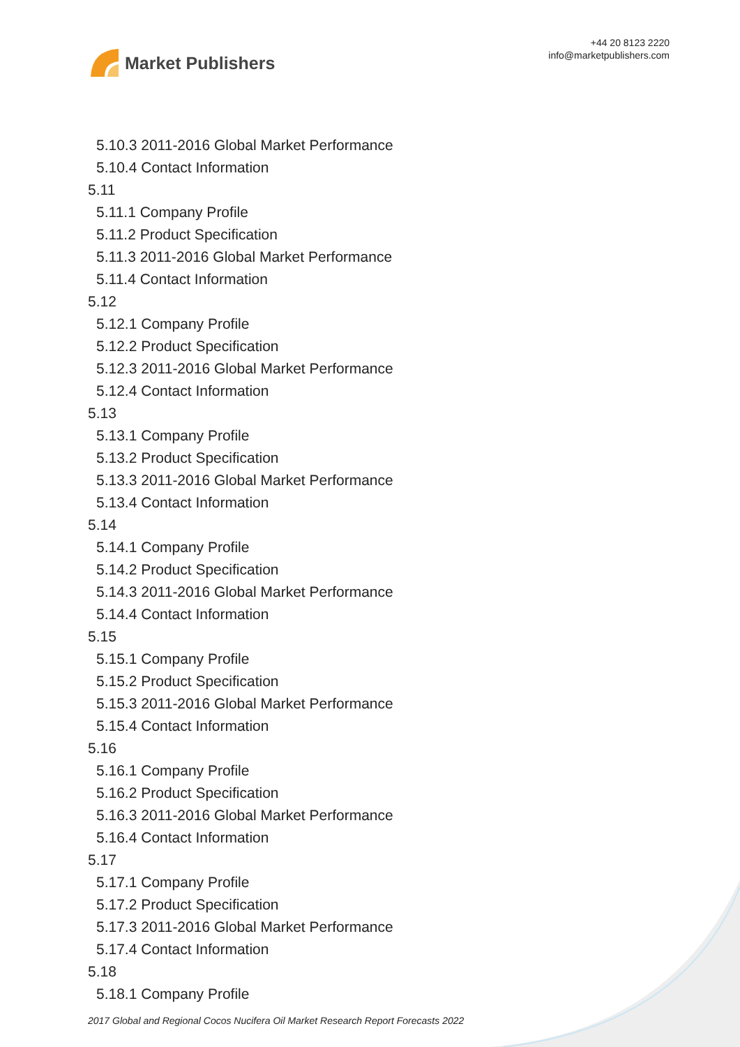Market Publishers
+44 20 8123 2220
info@marketpublishers.com
5.10.3 2011-2016 Global Market Performance
5.10.4 Contact Information
5.11
5.11.1 Company Profile
5.11.2 Product Specification
5.11.3 2011-2016 Global Market Performance
5.11.4 Contact Information
5.12
5.12.1 Company Profile
5.12.2 Product Specification
5.12.3 2011-2016 Global Market Performance
5.12.4 Contact Information
5.13
5.13.1 Company Profile
5.13.2 Product Specification
5.13.3 2011-2016 Global Market Performance
5.13.4 Contact Information
5.14
5.14.1 Company Profile
5.14.2 Product Specification
5.14.3 2011-2016 Global Market Performance
5.14.4 Contact Information
5.15
5.15.1 Company Profile
5.15.2 Product Specification
5.15.3 2011-2016 Global Market Performance
5.15.4 Contact Information
5.16
5.16.1 Company Profile
5.16.2 Product Specification
5.16.3 2011-2016 Global Market Performance
5.16.4 Contact Information
5.17
5.17.1 Company Profile
5.17.2 Product Specification
5.17.3 2011-2016 Global Market Performance
5.17.4 Contact Information
5.18
5.18.1 Company Profile
2017 Global and Regional Cocos Nucifera Oil Market Research Report Forecasts 2022